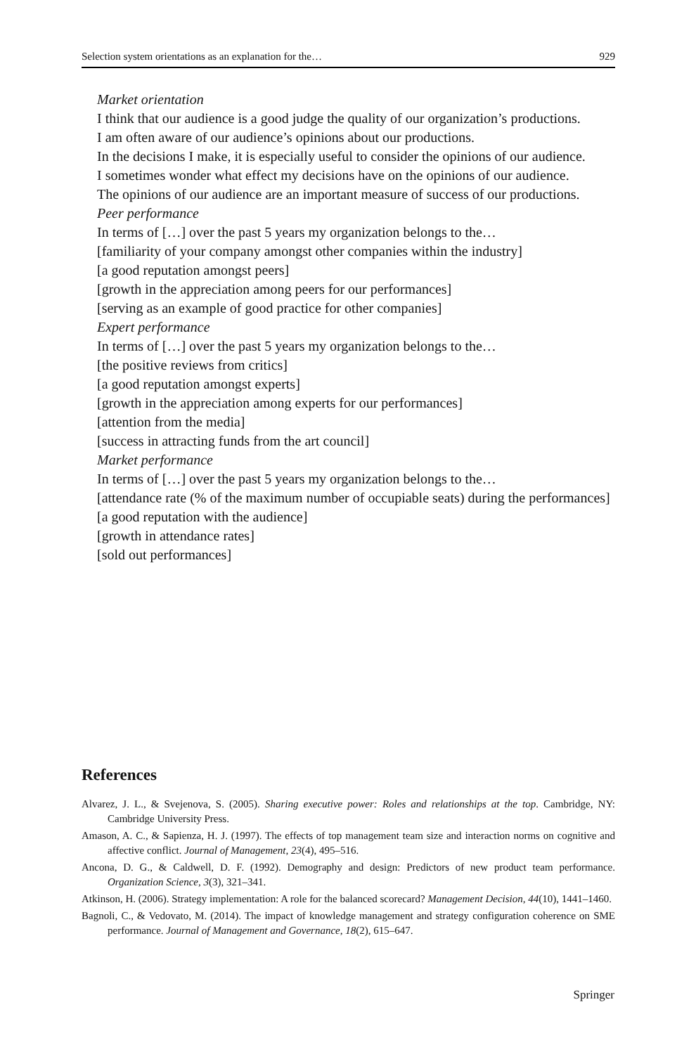Selection system orientations as an explanation for the… 929
Market orientation
I think that our audience is a good judge the quality of our organization’s productions.
I am often aware of our audience’s opinions about our productions.
In the decisions I make, it is especially useful to consider the opinions of our audience.
I sometimes wonder what effect my decisions have on the opinions of our audience.
The opinions of our audience are an important measure of success of our productions.
Peer performance
In terms of […] over the past 5 years my organization belongs to the…
[familiarity of your company amongst other companies within the industry]
[a good reputation amongst peers]
[growth in the appreciation among peers for our performances]
[serving as an example of good practice for other companies]
Expert performance
In terms of […] over the past 5 years my organization belongs to the…
[the positive reviews from critics]
[a good reputation amongst experts]
[growth in the appreciation among experts for our performances]
[attention from the media]
[success in attracting funds from the art council]
Market performance
In terms of […] over the past 5 years my organization belongs to the…
[attendance rate (% of the maximum number of occupiable seats) during the performances]
[a good reputation with the audience]
[growth in attendance rates]
[sold out performances]
References
Alvarez, J. L., & Svejenova, S. (2005). Sharing executive power: Roles and relationships at the top. Cambridge, NY: Cambridge University Press.
Amason, A. C., & Sapienza, H. J. (1997). The effects of top management team size and interaction norms on cognitive and affective conflict. Journal of Management, 23(4), 495–516.
Ancona, D. G., & Caldwell, D. F. (1992). Demography and design: Predictors of new product team performance. Organization Science, 3(3), 321–341.
Atkinson, H. (2006). Strategy implementation: A role for the balanced scorecard? Management Decision, 44(10), 1441–1460.
Bagnoli, C., & Vedovato, M. (2014). The impact of knowledge management and strategy configuration coherence on SME performance. Journal of Management and Governance, 18(2), 615–647.
Springer